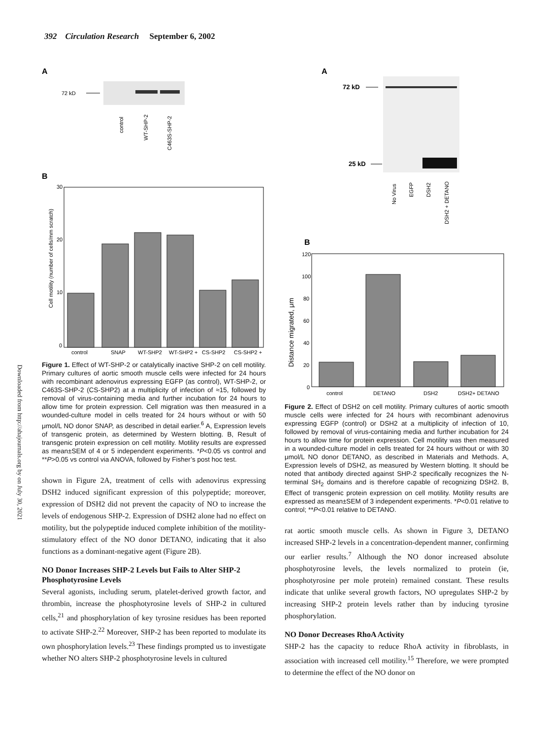392 Circulation Research September 6, 2002
Downloaded from http://ahajournals.org by on July 30, 2021
A
72 kD
control
WT-SHP-2
C463S-SHP-2
B
30
20
10
0
Cell motility (number of cells/mm scratch)
control
SNAP
WT-SHP2
WT-SHP2 +
CS-SHP2
CS-SHP2 +
Figure 1. Effect of WT-SHP-2 or catalytically inactive SHP-2 on cell motility. Primary cultures of aortic smooth muscle cells were infected for 24 hours with recombinant adenovirus expressing EGFP (as control), WT-SHP-2, or C463S-SHP-2 (CS-SHP2) at a multiplicity of infection of ≈15, followed by removal of virus-containing media and further incubation for 24 hours to allow time for protein expression. Cell migration was then measured in a wounded-culture model in cells treated for 24 hours without or with 50 μmol/L NO donor SNAP, as described in detail earlier.<sup>6</sup> A, Expression levels of transgenic protein, as determined by Western blotting. B, Result of transgenic protein expression on cell motility. Motility results are expressed as mean±SEM of 4 or 5 independent experiments. *P<0.05 vs control and **P>0.05 vs control via ANOVA, followed by Fisher’s post hoc test.
shown in Figure 2A, treatment of cells with adenovirus expressing DSH2 induced significant expression of this polypeptide; moreover, expression of DSH2 did not prevent the capacity of NO to increase the levels of endogenous SHP-2. Expression of DSH2 alone had no effect on motility, but the polypeptide induced complete inhibition of the motility-stimulatory effect of the NO donor DETANO, indicating that it also functions as a dominant-negative agent (Figure 2B).
NO Donor Increases SHP-2 Levels but Fails to Alter SHP-2 Phosphotyrosine Levels
Several agonists, including serum, platelet-derived growth factor, and thrombin, increase the phosphotyrosine levels of SHP-2 in cultured cells,<sup>21</sup> and phosphorylation of key tyrosine residues has been reported to activate SHP-2.<sup>22</sup> Moreover, SHP-2 has been reported to modulate its own phosphorylation levels.<sup>23</sup> These findings prompted us to investigate whether NO alters SHP-2 phosphotyrosine levels in cultured
A
72 kD
25 kD
No Virus
EGFP
DSH2
DSH2 + DETANO
B
120
100
80
60
40
20
0
Distance migrated, μm
control
DETANO
DSH2
DSH2+ DETANO
Figure 2. Effect of DSH2 on cell motility. Primary cultures of aortic smooth muscle cells were infected for 24 hours with recombinant adenovirus expressing EGFP (control) or DSH2 at a multiplicity of infection of 10, followed by removal of virus-containing media and further incubation for 24 hours to allow time for protein expression. Cell motility was then measured in a wounded-culture model in cells treated for 24 hours without or with 30 μmol/L NO donor DETANO, as described in Materials and Methods. A, Expression levels of DSH2, as measured by Western blotting. It should be noted that antibody directed against SHP-2 specifically recognizes the N-terminal SH<sub>2</sub> domains and is therefore capable of recognizing DSH2. B, Effect of transgenic protein expression on cell motility. Motility results are expressed as mean±SEM of 3 independent experiments. *P<0.01 relative to control; **P<0.01 relative to DETANO.
rat aortic smooth muscle cells. As shown in Figure 3, DETANO increased SHP-2 levels in a concentration-dependent manner, confirming our earlier results.<sup>7</sup> Although the NO donor increased absolute phosphotyrosine levels, the levels normalized to protein (ie, phosphotyrosine per mole protein) remained constant. These results indicate that unlike several growth factors, NO upregulates SHP-2 by increasing SHP-2 protein levels rather than by inducing tyrosine phosphorylation.
NO Donor Decreases RhoA Activity
SHP-2 has the capacity to reduce RhoA activity in fibroblasts, in association with increased cell motility.<sup>15</sup> Therefore, we were prompted to determine the effect of the NO donor on